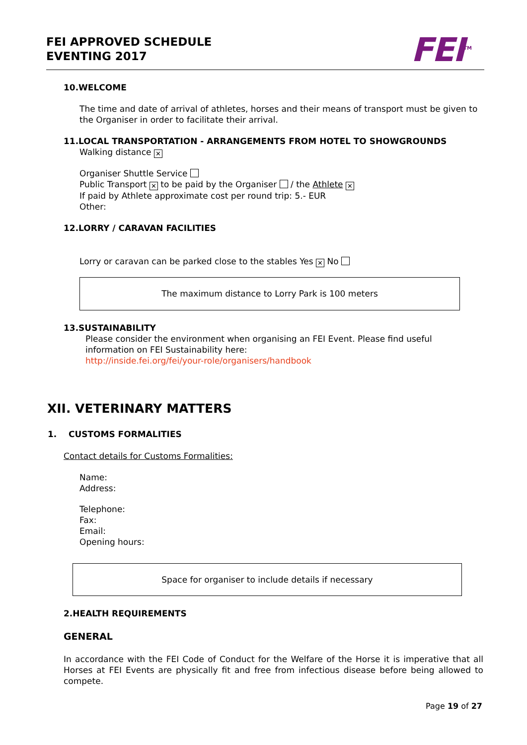FEI APPROVED SCHEDULE
EVENTING 2017
FEI<sup>TM</sup>
10.WELCOME
The time and date of arrival of athletes, horses and their means of transport must be given to the Organiser in order to facilitate their arrival.
11.LOCAL TRANSPORTATION - ARRANGEMENTS FROM HOTEL TO SHOWGROUNDS
Walking distance ✕
Organiser Shuttle Service
Public Transport ✕ to be paid by the Organiser / the Athlete ✕
If paid by Athlete approximate cost per round trip: 5.- EUR
Other:
12.LORRY / CARAVAN FACILITIES
Lorry or caravan can be parked close to the stables Yes ✕ No
The maximum distance to Lorry Park is 100 meters
13.SUSTAINABILITY
Please consider the environment when organising an FEI Event. Please find useful information on FEI Sustainability here:
http://inside.fei.org/fei/your-role/organisers/handbook
XII. VETERINARY MATTERS
1. CUSTOMS FORMALITIES
Contact details for Customs Formalities:
Name:
Address:
Telephone:
Fax:
Email:
Opening hours:
Space for organiser to include details if necessary
2.HEALTH REQUIREMENTS
GENERAL
In accordance with the FEI Code of Conduct for the Welfare of the Horse it is imperative that all Horses at FEI Events are physically fit and free from infectious disease before being allowed to compete.
Page 19 of 27